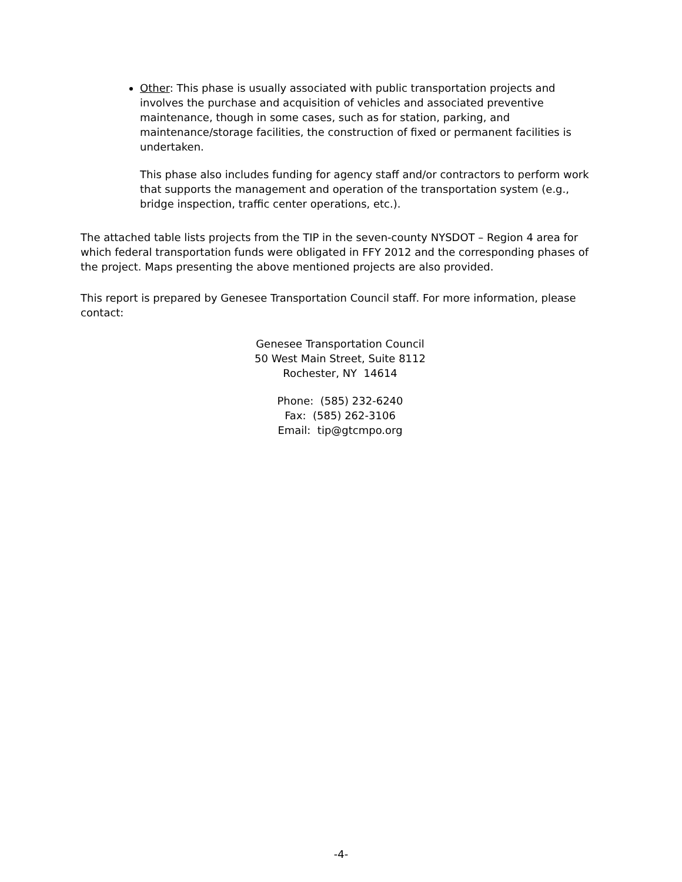Other: This phase is usually associated with public transportation projects and involves the purchase and acquisition of vehicles and associated preventive maintenance, though in some cases, such as for station, parking, and maintenance/storage facilities, the construction of fixed or permanent facilities is undertaken.
This phase also includes funding for agency staff and/or contractors to perform work that supports the management and operation of the transportation system (e.g., bridge inspection, traffic center operations, etc.).
The attached table lists projects from the TIP in the seven-county NYSDOT – Region 4 area for which federal transportation funds were obligated in FFY 2012 and the corresponding phases of the project. Maps presenting the above mentioned projects are also provided.
This report is prepared by Genesee Transportation Council staff. For more information, please contact:
Genesee Transportation Council
50 West Main Street, Suite 8112
Rochester, NY 14614
Phone: (585) 232-6240
Fax: (585) 262-3106
Email: tip@gtcmpo.org
-4-